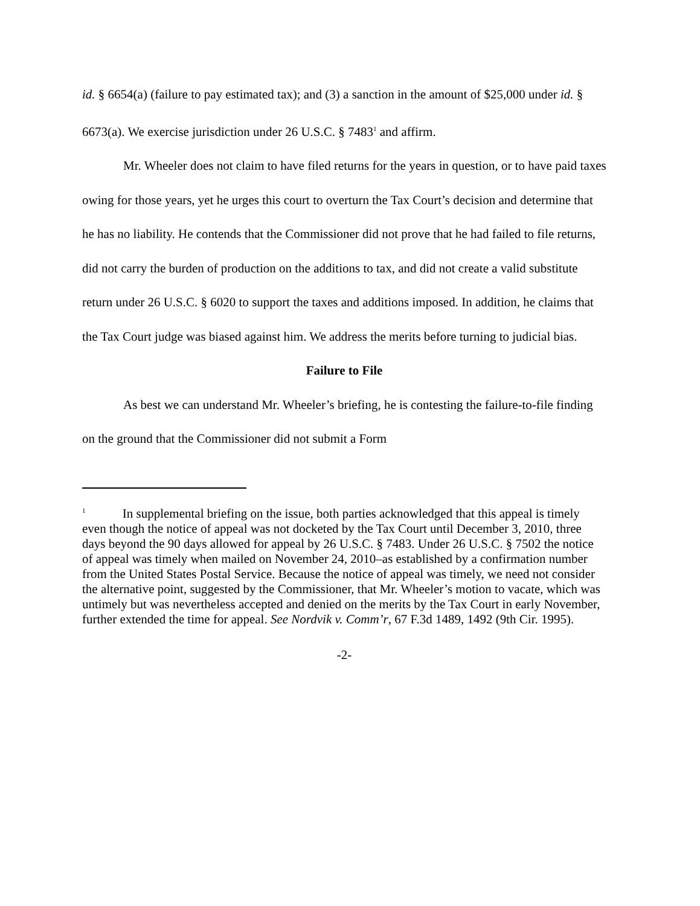id. § 6654(a) (failure to pay estimated tax); and (3) a sanction in the amount of $25,000 under id. § 6673(a). We exercise jurisdiction under 26 U.S.C. § 7483<sup>1</sup> and affirm.
Mr. Wheeler does not claim to have filed returns for the years in question, or to have paid taxes owing for those years, yet he urges this court to overturn the Tax Court’s decision and determine that he has no liability. He contends that the Commissioner did not prove that he had failed to file returns, did not carry the burden of production on the additions to tax, and did not create a valid substitute return under 26 U.S.C. § 6020 to support the taxes and additions imposed. In addition, he claims that the Tax Court judge was biased against him. We address the merits before turning to judicial bias.
Failure to File
As best we can understand Mr. Wheeler’s briefing, he is contesting the failure-to-file finding on the ground that the Commissioner did not submit a Form
<sup>1</sup> In supplemental briefing on the issue, both parties acknowledged that this appeal is timely even though the notice of appeal was not docketed by the Tax Court until December 3, 2010, three days beyond the 90 days allowed for appeal by 26 U.S.C. § 7483. Under 26 U.S.C. § 7502 the notice of appeal was timely when mailed on November 24, 2010–as established by a confirmation number from the United States Postal Service. Because the notice of appeal was timely, we need not consider the alternative point, suggested by the Commissioner, that Mr. Wheeler’s motion to vacate, which was untimely but was nevertheless accepted and denied on the merits by the Tax Court in early November, further extended the time for appeal. See Nordvik v. Comm’r, 67 F.3d 1489, 1492 (9th Cir. 1995).
-2-